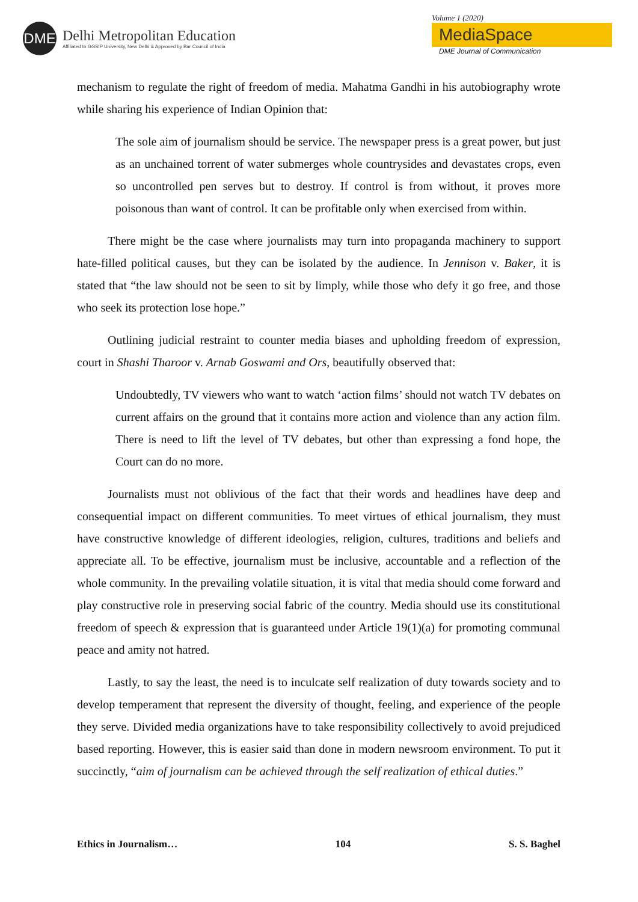DME
Delhi Metropolitan Education
Affiliated to GGSIP University, New Delhi & Approved by Bar Council of India
Volume 1 (2020)
MediaSpace
DME Journal of Communication
mechanism to regulate the right of freedom of media. Mahatma Gandhi in his autobiography wrote while sharing his experience of Indian Opinion that:
The sole aim of journalism should be service. The newspaper press is a great power, but just as an unchained torrent of water submerges whole countrysides and devastates crops, even so uncontrolled pen serves but to destroy. If control is from without, it proves more poisonous than want of control. It can be profitable only when exercised from within.
There might be the case where journalists may turn into propaganda machinery to support hate-filled political causes, but they can be isolated by the audience. In Jennison v. Baker, it is stated that “the law should not be seen to sit by limply, while those who defy it go free, and those who seek its protection lose hope.”
Outlining judicial restraint to counter media biases and upholding freedom of expression, court in Shashi Tharoor v. Arnab Goswami and Ors, beautifully observed that:
Undoubtedly, TV viewers who want to watch ‘action films’ should not watch TV debates on current affairs on the ground that it contains more action and violence than any action film. There is need to lift the level of TV debates, but other than expressing a fond hope, the Court can do no more.
Journalists must not oblivious of the fact that their words and headlines have deep and consequential impact on different communities. To meet virtues of ethical journalism, they must have constructive knowledge of different ideologies, religion, cultures, traditions and beliefs and appreciate all. To be effective, journalism must be inclusive, accountable and a reflection of the whole community. In the prevailing volatile situation, it is vital that media should come forward and play constructive role in preserving social fabric of the country. Media should use its constitutional freedom of speech & expression that is guaranteed under Article 19(1)(a) for promoting communal peace and amity not hatred.
Lastly, to say the least, the need is to inculcate self realization of duty towards society and to develop temperament that represent the diversity of thought, feeling, and experience of the people they serve. Divided media organizations have to take responsibility collectively to avoid prejudiced based reporting. However, this is easier said than done in modern newsroom environment. To put it succinctly, “aim of journalism can be achieved through the self realization of ethical duties.”
Ethics in Journalism… 104 S. S. Baghel